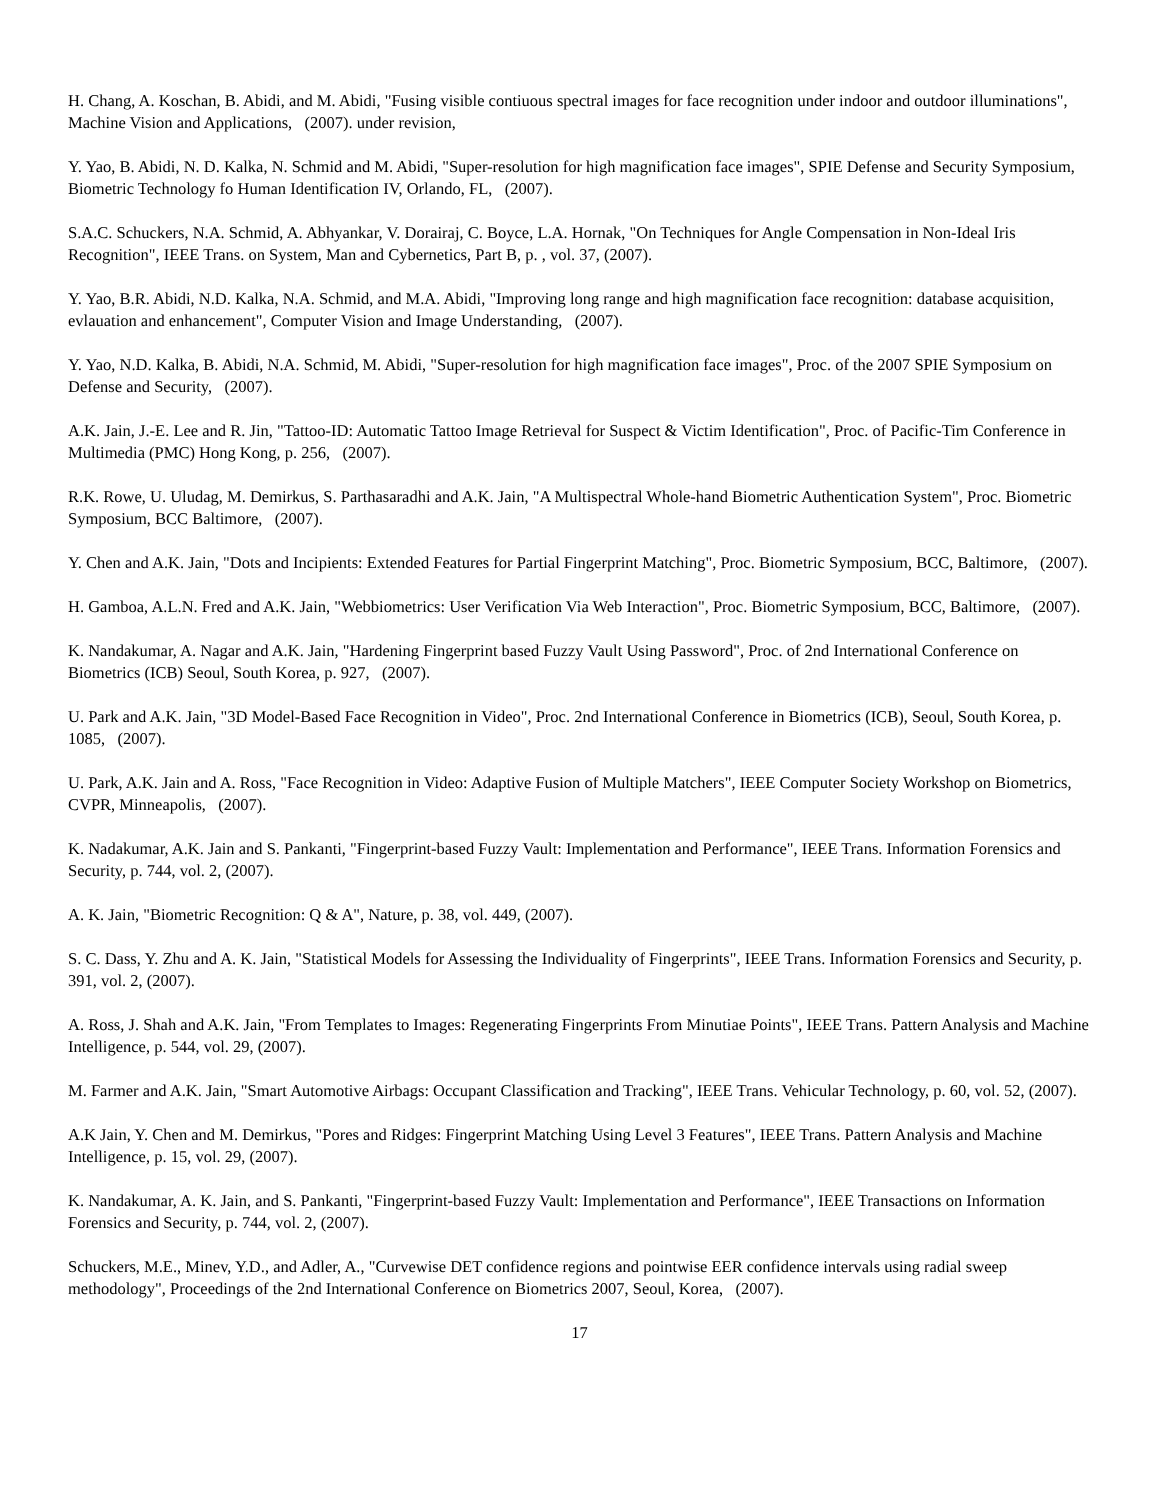H. Chang, A. Koschan, B. Abidi, and M. Abidi, "Fusing visible contiuous spectral images for face recognition under indoor and outdoor illuminations", Machine Vision and Applications, (2007). under revision,
Y. Yao, B. Abidi, N. D. Kalka, N. Schmid and M. Abidi, "Super-resolution for high magnification face images", SPIE Defense and Security Symposium, Biometric Technology fo Human Identification IV, Orlando, FL, (2007).
S.A.C. Schuckers, N.A. Schmid, A. Abhyankar, V. Dorairaj, C. Boyce, L.A. Hornak, "On Techniques for Angle Compensation in Non-Ideal Iris Recognition", IEEE Trans. on System, Man and Cybernetics, Part B, p. , vol. 37, (2007).
Y. Yao, B.R. Abidi, N.D. Kalka, N.A. Schmid, and M.A. Abidi, "Improving long range and high magnification face recognition: database acquisition, evlauation and enhancement", Computer Vision and Image Understanding, (2007).
Y. Yao, N.D. Kalka, B. Abidi, N.A. Schmid, M. Abidi, "Super-resolution for high magnification face images", Proc. of the 2007 SPIE Symposium on Defense and Security, (2007).
A.K. Jain, J.-E. Lee and R. Jin, "Tattoo-ID: Automatic Tattoo Image Retrieval for Suspect & Victim Identification", Proc. of Pacific-Tim Conference in Multimedia (PMC) Hong Kong, p. 256, (2007).
R.K. Rowe, U. Uludag, M. Demirkus, S. Parthasaradhi and A.K. Jain, "A Multispectral Whole-hand Biometric Authentication System", Proc. Biometric Symposium, BCC Baltimore, (2007).
Y. Chen and A.K. Jain, "Dots and Incipients: Extended Features for Partial Fingerprint Matching", Proc. Biometric Symposium, BCC, Baltimore, (2007).
H. Gamboa, A.L.N. Fred and A.K. Jain, "Webbiometrics: User Verification Via Web Interaction", Proc. Biometric Symposium, BCC, Baltimore, (2007).
K. Nandakumar, A. Nagar and A.K. Jain, "Hardening Fingerprint based Fuzzy Vault Using Password", Proc. of 2nd International Conference on Biometrics (ICB) Seoul, South Korea, p. 927, (2007).
U. Park and A.K. Jain, "3D Model-Based Face Recognition in Video", Proc. 2nd International Conference in Biometrics (ICB), Seoul, South Korea, p. 1085, (2007).
U. Park, A.K. Jain and A. Ross, "Face Recognition in Video: Adaptive Fusion of Multiple Matchers", IEEE Computer Society Workshop on Biometrics, CVPR, Minneapolis, (2007).
K. Nadakumar, A.K. Jain and S. Pankanti, "Fingerprint-based Fuzzy Vault: Implementation and Performance", IEEE Trans. Information Forensics and Security, p. 744, vol. 2, (2007).
A. K. Jain, "Biometric Recognition: Q & A", Nature, p. 38, vol. 449, (2007).
S. C. Dass, Y. Zhu and A. K. Jain, "Statistical Models for Assessing the Individuality of Fingerprints", IEEE Trans. Information Forensics and Security, p. 391, vol. 2, (2007).
A. Ross, J. Shah and A.K. Jain, "From Templates to Images: Regenerating Fingerprints From Minutiae Points", IEEE Trans. Pattern Analysis and Machine Intelligence, p. 544, vol. 29, (2007).
M. Farmer and A.K. Jain, "Smart Automotive Airbags: Occupant Classification and Tracking", IEEE Trans. Vehicular Technology, p. 60, vol. 52, (2007).
A.K Jain, Y. Chen and M. Demirkus, "Pores and Ridges: Fingerprint Matching Using Level 3 Features", IEEE Trans. Pattern Analysis and Machine Intelligence, p. 15, vol. 29, (2007).
K. Nandakumar, A. K. Jain, and S. Pankanti, "Fingerprint-based Fuzzy Vault: Implementation and Performance", IEEE Transactions on Information Forensics and Security, p. 744, vol. 2, (2007).
Schuckers, M.E., Minev, Y.D., and Adler, A., "Curvewise DET confidence regions and pointwise EER confidence intervals using radial sweep methodology", Proceedings of the 2nd International Conference on Biometrics 2007, Seoul, Korea, (2007).
17